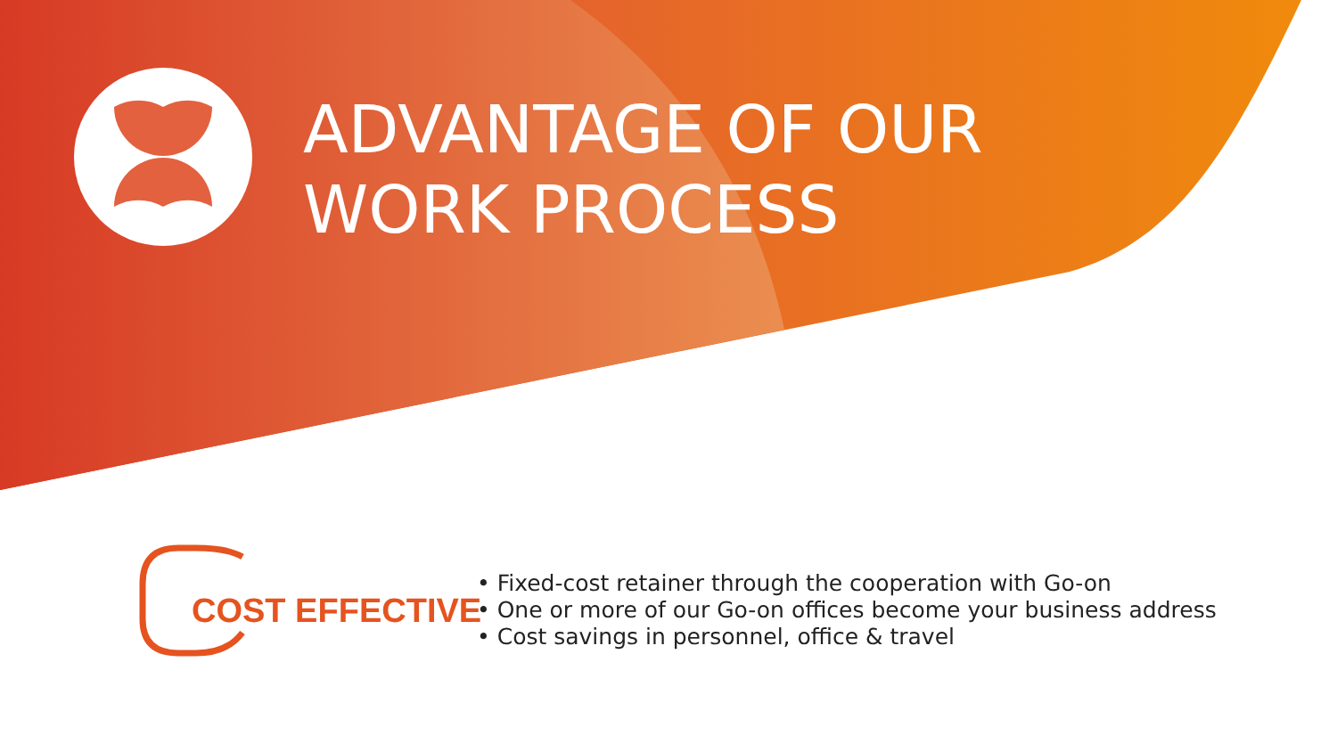ADVANTAGE OF OUR
WORK PROCESS
COST EFFECTIVE
• Fixed-cost retainer through the cooperation with Go-on
• One or more of our Go-on offices become your business address
• Cost savings in personnel, office & travel